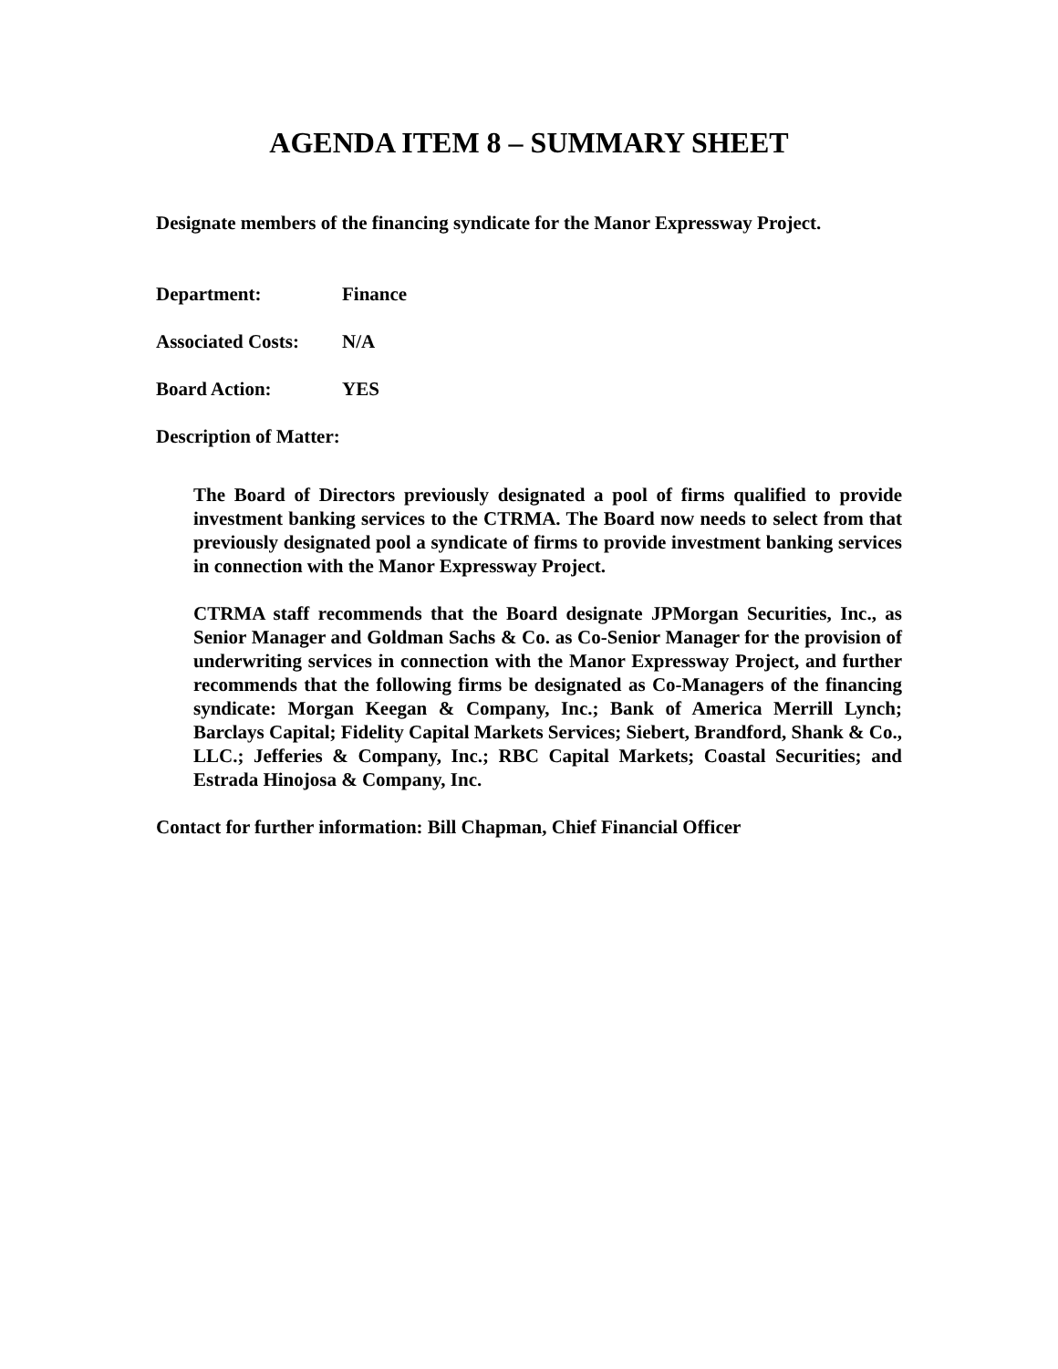AGENDA ITEM 8 – SUMMARY SHEET
Designate members of the financing syndicate for the Manor Expressway Project.
Department: Finance
Associated Costs: N/A
Board Action: YES
Description of Matter:
The Board of Directors previously designated a pool of firms qualified to provide investment banking services to the CTRMA. The Board now needs to select from that previously designated pool a syndicate of firms to provide investment banking services in connection with the Manor Expressway Project.
CTRMA staff recommends that the Board designate JPMorgan Securities, Inc., as Senior Manager and Goldman Sachs & Co. as Co-Senior Manager for the provision of underwriting services in connection with the Manor Expressway Project, and further recommends that the following firms be designated as Co-Managers of the financing syndicate: Morgan Keegan & Company, Inc.; Bank of America Merrill Lynch; Barclays Capital; Fidelity Capital Markets Services; Siebert, Brandford, Shank & Co., LLC.; Jefferies & Company, Inc.; RBC Capital Markets; Coastal Securities; and Estrada Hinojosa & Company, Inc.
Contact for further information: Bill Chapman, Chief Financial Officer